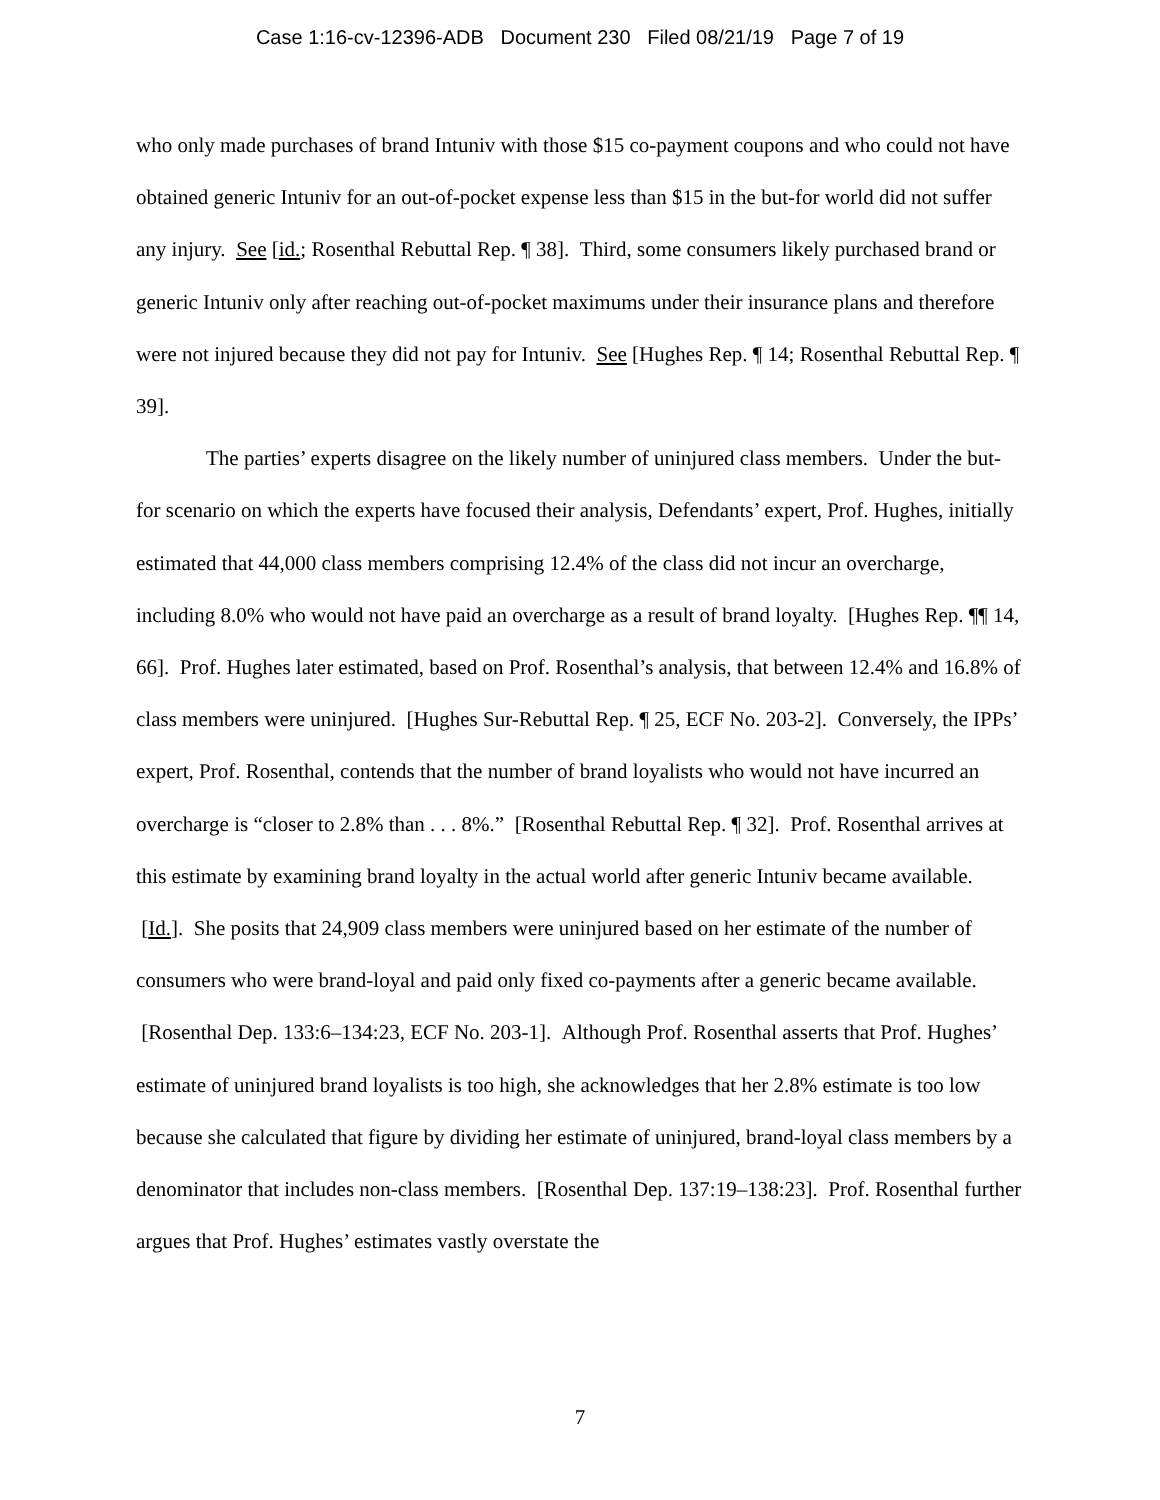Case 1:16-cv-12396-ADB Document 230 Filed 08/21/19 Page 7 of 19
who only made purchases of brand Intuniv with those $15 co-payment coupons and who could not have obtained generic Intuniv for an out-of-pocket expense less than $15 in the but-for world did not suffer any injury. See [id.; Rosenthal Rebuttal Rep. ¶ 38]. Third, some consumers likely purchased brand or generic Intuniv only after reaching out-of-pocket maximums under their insurance plans and therefore were not injured because they did not pay for Intuniv. See [Hughes Rep. ¶ 14; Rosenthal Rebuttal Rep. ¶ 39].
The parties’ experts disagree on the likely number of uninjured class members. Under the but-for scenario on which the experts have focused their analysis, Defendants’ expert, Prof. Hughes, initially estimated that 44,000 class members comprising 12.4% of the class did not incur an overcharge, including 8.0% who would not have paid an overcharge as a result of brand loyalty. [Hughes Rep. ¶¶ 14, 66]. Prof. Hughes later estimated, based on Prof. Rosenthal’s analysis, that between 12.4% and 16.8% of class members were uninjured. [Hughes Sur-Rebuttal Rep. ¶ 25, ECF No. 203-2]. Conversely, the IPPs’ expert, Prof. Rosenthal, contends that the number of brand loyalists who would not have incurred an overcharge is “closer to 2.8% than . . . 8%.” [Rosenthal Rebuttal Rep. ¶ 32]. Prof. Rosenthal arrives at this estimate by examining brand loyalty in the actual world after generic Intuniv became available. [Id.]. She posits that 24,909 class members were uninjured based on her estimate of the number of consumers who were brand-loyal and paid only fixed co-payments after a generic became available. [Rosenthal Dep. 133:6–134:23, ECF No. 203-1]. Although Prof. Rosenthal asserts that Prof. Hughes’ estimate of uninjured brand loyalists is too high, she acknowledges that her 2.8% estimate is too low because she calculated that figure by dividing her estimate of uninjured, brand-loyal class members by a denominator that includes non-class members. [Rosenthal Dep. 137:19–138:23]. Prof. Rosenthal further argues that Prof. Hughes’ estimates vastly overstate the
7